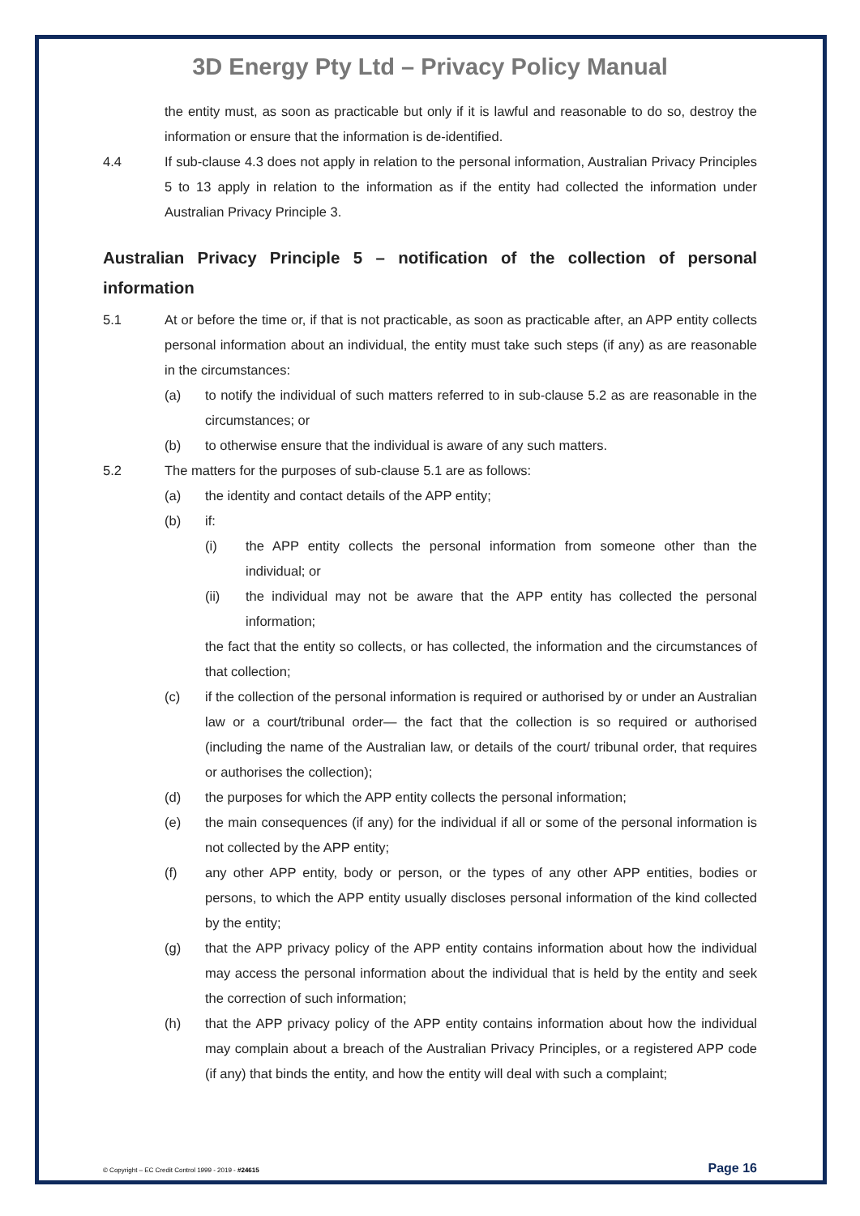3D Energy Pty Ltd – Privacy Policy Manual
the entity must, as soon as practicable but only if it is lawful and reasonable to do so, destroy the information or ensure that the information is de-identified.
4.4 If sub-clause 4.3 does not apply in relation to the personal information, Australian Privacy Principles 5 to 13 apply in relation to the information as if the entity had collected the information under Australian Privacy Principle 3.
Australian Privacy Principle 5 – notification of the collection of personal information
5.1 At or before the time or, if that is not practicable, as soon as practicable after, an APP entity collects personal information about an individual, the entity must take such steps (if any) as are reasonable in the circumstances:
(a) to notify the individual of such matters referred to in sub-clause 5.2 as are reasonable in the circumstances; or
(b) to otherwise ensure that the individual is aware of any such matters.
5.2 The matters for the purposes of sub-clause 5.1 are as follows:
(a) the identity and contact details of the APP entity;
(b) if:
(i) the APP entity collects the personal information from someone other than the individual; or
(ii) the individual may not be aware that the APP entity has collected the personal information;
the fact that the entity so collects, or has collected, the information and the circumstances of that collection;
(c) if the collection of the personal information is required or authorised by or under an Australian law or a court/tribunal order— the fact that the collection is so required or authorised (including the name of the Australian law, or details of the court/ tribunal order, that requires or authorises the collection);
(d) the purposes for which the APP entity collects the personal information;
(e) the main consequences (if any) for the individual if all or some of the personal information is not collected by the APP entity;
(f) any other APP entity, body or person, or the types of any other APP entities, bodies or persons, to which the APP entity usually discloses personal information of the kind collected by the entity;
(g) that the APP privacy policy of the APP entity contains information about how the individual may access the personal information about the individual that is held by the entity and seek the correction of such information;
(h) that the APP privacy policy of the APP entity contains information about how the individual may complain about a breach of the Australian Privacy Principles, or a registered APP code (if any) that binds the entity, and how the entity will deal with such a complaint;
© Copyright – EC Credit Control 1999 - 2019 - #24615 Page 16